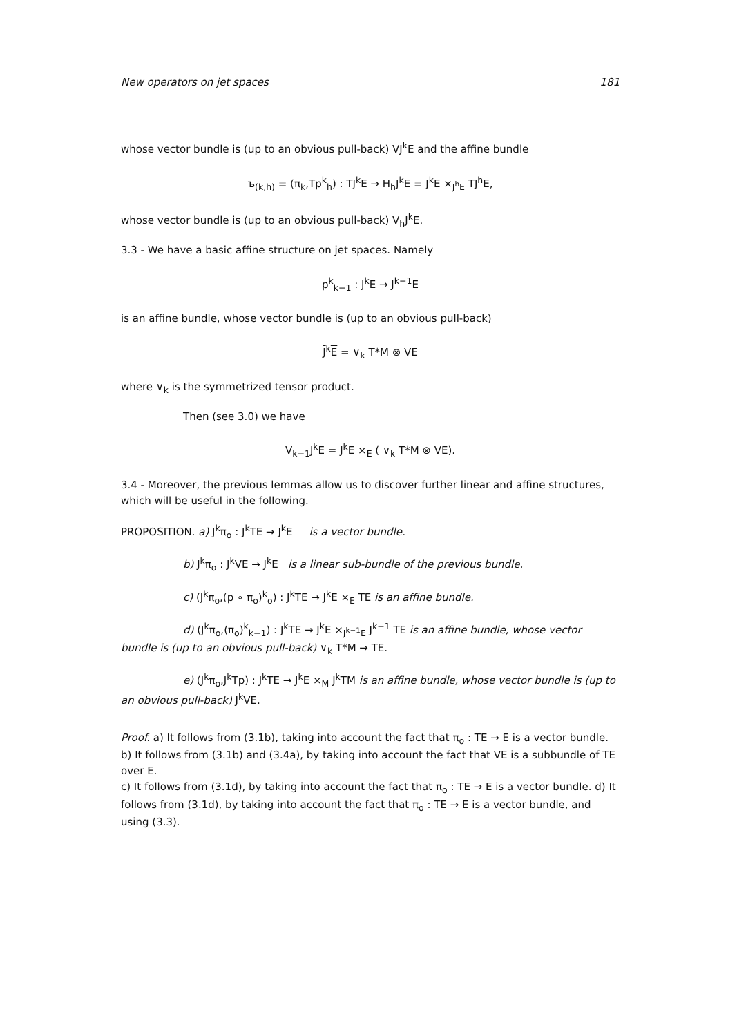New operators on jet spaces 181
whose vector bundle is (up to an obvious pull-back) VJ<sup>k</sup>E and the affine bundle
ъ<sub>(k,h)</sub> ≡ (π<sub>k</sub>,Tp<sup>k</sup><sub>h</sub>) : TJ<sup>k</sup>E → H<sub>h</sub>J<sup>k</sup>E ≡ J<sup>k</sup>E ×<sub>J<sup>h</sup>E</sub> TJ<sup>h</sup>E,
whose vector bundle is (up to an obvious pull-back) V<sub>h</sub>J<sup>k</sup>E.
3.3 - We have a basic affine structure on jet spaces. Namely
p<sup>k</sup><sub>k−1</sub> : J<sup>k</sup>E → J<sup>k−1</sup>E
is an affine bundle, whose vector bundle is (up to an obvious pull-back)
J<sup>k</sup>E = ∨<sub>k</sub> T*M ⊗ VE
where ∨<sub>k</sub> is the symmetrized tensor product.
Then (see 3.0) we have
V<sub>k−1</sub>J<sup>k</sup>E = J<sup>k</sup>E ×<sub>E</sub> ( ∨<sub>k</sub> T*M ⊗ VE).
3.4 - Moreover, the previous lemmas allow us to discover further linear and affine structures, which will be useful in the following.
PROPOSITION. a) J<sup>k</sup>π<sub>o</sub> : J<sup>k</sup>TE → J<sup>k</sup>E is a vector bundle.
b) J<sup>k</sup>π<sub>o</sub> : J<sup>k</sup>VE → J<sup>k</sup>E is a linear sub-bundle of the previous bundle.
c) (J<sup>k</sup>π<sub>o</sub>,(p ∘ π<sub>o</sub>)<sup>k</sup><sub>o</sub>) : J<sup>k</sup>TE → J<sup>k</sup>E ×<sub>E</sub> TE is an affine bundle.
d) (J<sup>k</sup>π<sub>o</sub>,(π<sub>o</sub>)<sup>k</sup><sub>k−1</sub>) : J<sup>k</sup>TE → J<sup>k</sup>E ×<sub>J<sup>k−1</sup>E</sub> J<sup>k−1</sup> TE is an affine bundle, whose vector bundle is (up to an obvious pull-back) ∨<sub>k</sub> T*M → TE.
e) (J<sup>k</sup>π<sub>o</sub>,J<sup>k</sup>Tp) : J<sup>k</sup>TE → J<sup>k</sup>E ×<sub>M</sub> J<sup>k</sup>TM is an affine bundle, whose vector bundle is (up to an obvious pull-back) J<sup>k</sup>VE.
Proof. a) It follows from (3.1b), taking into account the fact that π<sub>o</sub> : TE → E is a vector bundle. b) It follows from (3.1b) and (3.4a), by taking into account the fact that VE is a subbundle of TE over E.
c) It follows from (3.1d), by taking into account the fact that π<sub>o</sub> : TE → E is a vector bundle. d) It follows from (3.1d), by taking into account the fact that π<sub>o</sub> : TE → E is a vector bundle, and using (3.3).